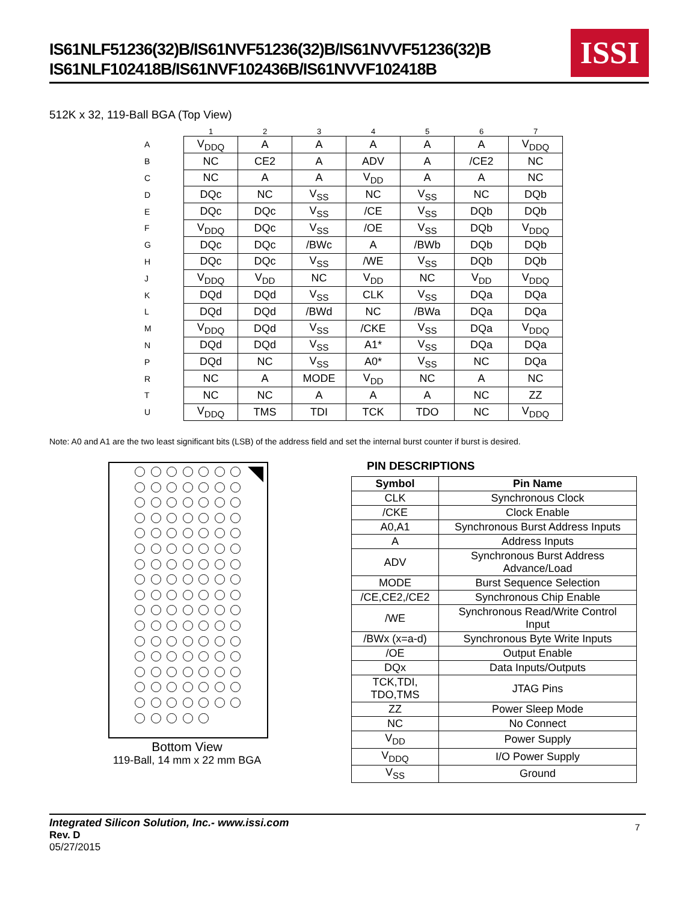IS61NLF51236(32)B/IS61NVF51236(32)B/IS61NVVF51236(32)B
IS61NLF102418B/IS61NVF102436B/IS61NVVF102418B
ISSI
512K x 32, 119-Ball BGA (Top View)
| | 1 | 2 | 3 | 4 | 5 | 6 | 7 |
| A | V<sub>DDQ</sub> | A | A | A | A | A | V<sub>DDQ</sub> |
| B | NC | CE2 | A | ADV | A | /CE2 | NC |
| C | NC | A | A | V<sub>DD</sub> | A | A | NC |
| D | DQc | NC | V<sub>SS</sub> | NC | V<sub>SS</sub> | NC | DQb |
| E | DQc | DQc | V<sub>SS</sub> | /CE | V<sub>SS</sub> | DQb | DQb |
| F | V<sub>DDQ</sub> | DQc | V<sub>SS</sub> | /OE | V<sub>SS</sub> | DQb | V<sub>DDQ</sub> |
| G | DQc | DQc | /BWc | A | /BWb | DQb | DQb |
| H | DQc | DQc | V<sub>SS</sub> | /WE | V<sub>SS</sub> | DQb | DQb |
| J | V<sub>DDQ</sub> | V<sub>DD</sub> | NC | V<sub>DD</sub> | NC | V<sub>DD</sub> | V<sub>DDQ</sub> |
| K | DQd | DQd | V<sub>SS</sub> | CLK | V<sub>SS</sub> | DQa | DQa |
| L | DQd | DQd | /BWd | NC | /BWa | DQa | DQa |
| M | V<sub>DDQ</sub> | DQd | V<sub>SS</sub> | /CKE | V<sub>SS</sub> | DQa | V<sub>DDQ</sub> |
| N | DQd | DQd | V<sub>SS</sub> | A1* | V<sub>SS</sub> | DQa | DQa |
| P | DQd | NC | V<sub>SS</sub> | A0* | V<sub>SS</sub> | NC | DQa |
| R | NC | A | MODE | V<sub>DD</sub> | NC | A | NC |
| T | NC | NC | A | A | A | NC | ZZ |
| U | V<sub>DDQ</sub> | TMS | TDI | TCK | TDO | NC | V<sub>DDQ</sub> |
Note: A0 and A1 are the two least significant bits (LSB) of the address field and set the internal burst counter if burst is desired.
Bottom View
119-Ball, 14 mm x 22 mm BGA
PIN DESCRIPTIONS
| Symbol | Pin Name |
| --- | --- |
| CLK | Synchronous Clock |
| /CKE | Clock Enable |
| A0,A1 | Synchronous Burst Address Inputs |
| A | Address Inputs |
| ADV | Synchronous Burst Address Advance/Load |
| MODE | Burst Sequence Selection |
| /CE,CE2,/CE2 | Synchronous Chip Enable |
| /WE | Synchronous Read/Write Control Input |
| /BWx (x=a-d) | Synchronous Byte Write Inputs |
| /OE | Output Enable |
| DQx | Data Inputs/Outputs |
| TCK,TDI, TDO,TMS | JTAG Pins |
| ZZ | Power Sleep Mode |
| NC | No Connect |
| V<sub>DD</sub> | Power Supply |
| V<sub>DDQ</sub> | I/O Power Supply |
| V<sub>SS</sub> | Ground |
Integrated Silicon Solution, Inc.- www.issi.com
Rev. D
05/27/2015
7